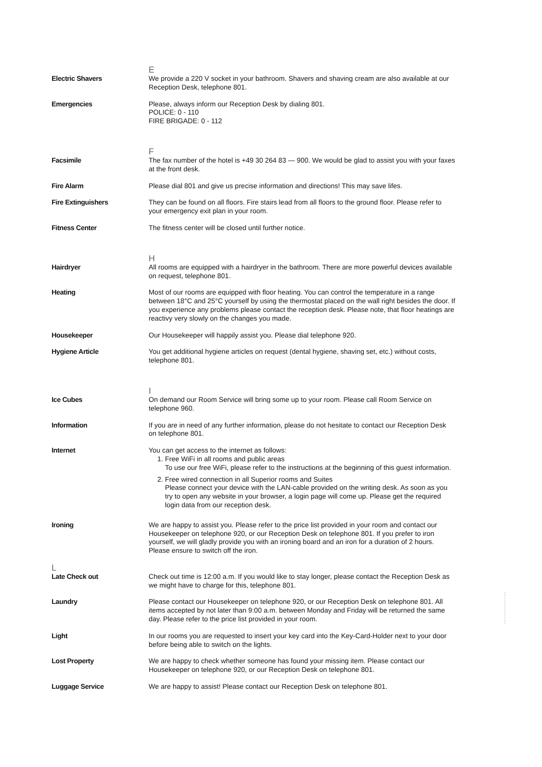E
Electric Shavers We provide a 220 V socket in your bathroom. Shavers and shaving cream are also available at our Reception Desk, telephone 801.
Emergencies Please, always inform our Reception Desk by dialing 801.
POLICE: 0 - 110
FIRE BRIGADE: 0 - 112
F
Facsimile The fax number of the hotel is +49 30 264 83 — 900. We would be glad to assist you with your faxes at the front desk.
Fire Alarm Please dial 801 and give us precise information and directions! This may save lifes.
Fire Extinguishers They can be found on all floors. Fire stairs lead from all floors to the ground floor. Please refer to your emergency exit plan in your room.
Fitness Center The fitness center will be closed until further notice.
H
Hairdryer All rooms are equipped with a hairdryer in the bathroom. There are more powerful devices available on request, telephone 801.
Heating Most of our rooms are equipped with floor heating. You can control the temperature in a range between 18°C and 25°C yourself by using the thermostat placed on the wall right besides the door. If you experience any problems please contact the reception desk. Please note, that floor heatings are reactivy very slowly on the changes you made.
Housekeeper Our Housekeeper will happily assist you. Please dial telephone 920.
Hygiene Article You get additional hygiene articles on request (dental hygiene, shaving set, etc.) without costs, telephone 801.
I
Ice Cubes On demand our Room Service will bring some up to your room. Please call Room Service on telephone 960.
Information If you are in need of any further information, please do not hesitate to contact our Reception Desk on telephone 801.
Internet You can get access to the internet as follows:
1. Free WiFi in all rooms and public areas
To use our free WiFi, please refer to the instructions at the beginning of this guest information.
2. Free wired connection in all Superior rooms and Suites
Please connect your device with the LAN-cable provided on the writing desk. As soon as you try to open any website in your browser, a login page will come up. Please get the required login data from our reception desk.
Ironing We are happy to assist you. Please refer to the price list provided in your room and contact our Housekeeper on telephone 920, or our Reception Desk on telephone 801. If you prefer to iron yourself, we will gladly provide you with an ironing board and an iron for a duration of 2 hours. Please ensure to switch off the iron.
L
Late Check out Check out time is 12:00 a.m. If you would like to stay longer, please contact the Reception Desk as we might have to charge for this, telephone 801.
Laundry Please contact our Housekeeper on telephone 920, or our Reception Desk on telephone 801. All items accepted by not later than 9:00 a.m. between Monday and Friday will be returned the same day. Please refer to the price list provided in your room.
Light In our rooms you are requested to insert your key card into the Key-Card-Holder next to your door before being able to switch on the lights.
Lost Property We are happy to check whether someone has found your missing item. Please contact our Housekeeper on telephone 920, or our Reception Desk on telephone 801.
Luggage Service We are happy to assist! Please contact our Reception Desk on telephone 801.